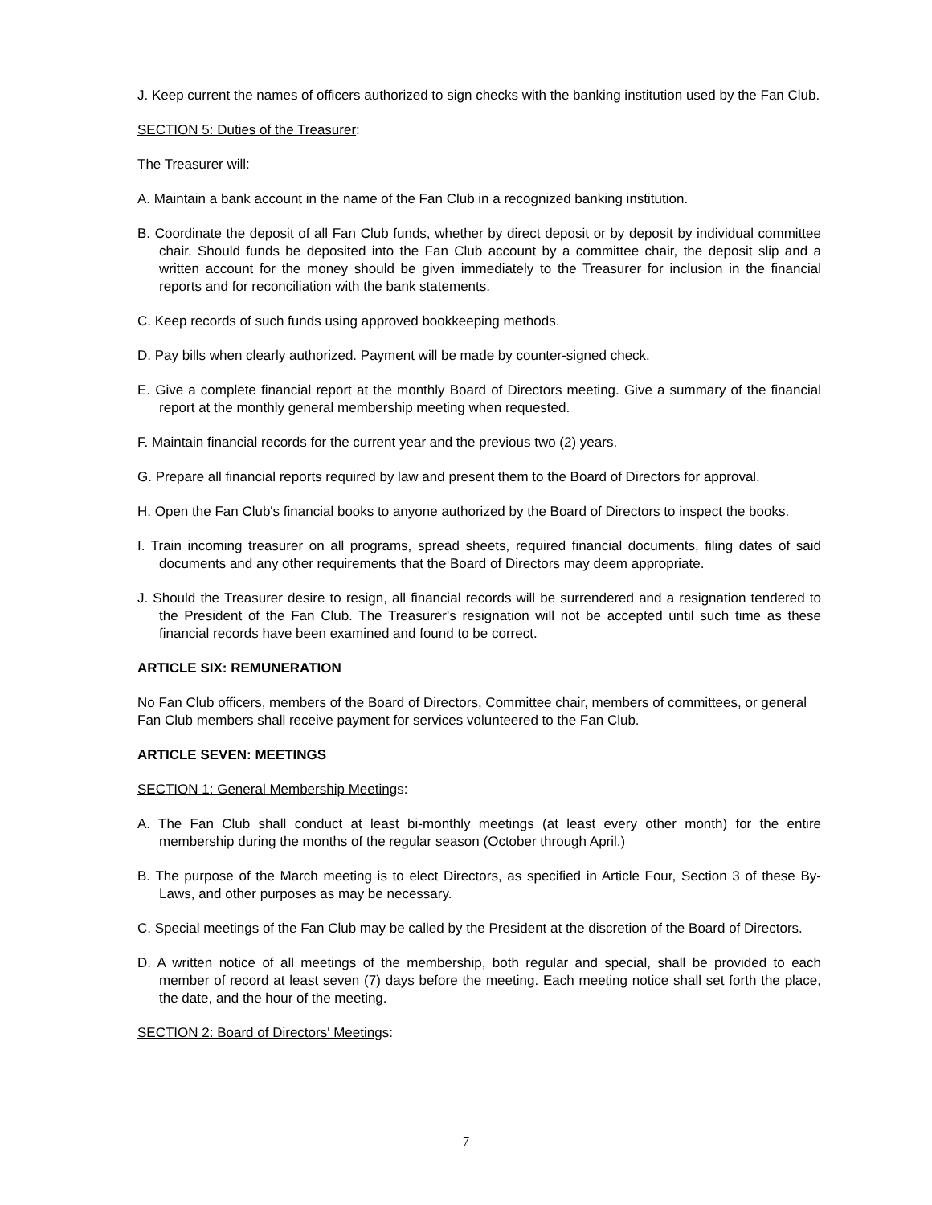J. Keep current the names of officers authorized to sign checks with the banking institution used by the Fan Club.
SECTION 5: Duties of the Treasurer:
The Treasurer will:
A. Maintain a bank account in the name of the Fan Club in a recognized banking institution.
B. Coordinate the deposit of all Fan Club funds, whether by direct deposit or by deposit by individual committee chair. Should funds be deposited into the Fan Club account by a committee chair, the deposit slip and a written account for the money should be given immediately to the Treasurer for inclusion in the financial reports and for reconciliation with the bank statements.
C. Keep records of such funds using approved bookkeeping methods.
D. Pay bills when clearly authorized. Payment will be made by counter-signed check.
E. Give a complete financial report at the monthly Board of Directors meeting. Give a summary of the financial report at the monthly general membership meeting when requested.
F. Maintain financial records for the current year and the previous two (2) years.
G. Prepare all financial reports required by law and present them to the Board of Directors for approval.
H. Open the Fan Club's financial books to anyone authorized by the Board of Directors to inspect the books.
I. Train incoming treasurer on all programs, spread sheets, required financial documents, filing dates of said documents and any other requirements that the Board of Directors may deem appropriate.
J. Should the Treasurer desire to resign, all financial records will be surrendered and a resignation tendered to the President of the Fan Club. The Treasurer's resignation will not be accepted until such time as these financial records have been examined and found to be correct.
ARTICLE SIX: REMUNERATION
No Fan Club officers, members of the Board of Directors, Committee chair, members of committees, or general Fan Club members shall receive payment for services volunteered to the Fan Club.
ARTICLE SEVEN: MEETINGS
SECTION 1: General Membership Meetings:
A. The Fan Club shall conduct at least bi-monthly meetings (at least every other month) for the entire membership during the months of the regular season (October through April.)
B. The purpose of the March meeting is to elect Directors, as specified in Article Four, Section 3 of these By-Laws, and other purposes as may be necessary.
C. Special meetings of the Fan Club may be called by the President at the discretion of the Board of Directors.
D. A written notice of all meetings of the membership, both regular and special, shall be provided to each member of record at least seven (7) days before the meeting. Each meeting notice shall set forth the place, the date, and the hour of the meeting.
SECTION 2: Board of Directors' Meetings:
7